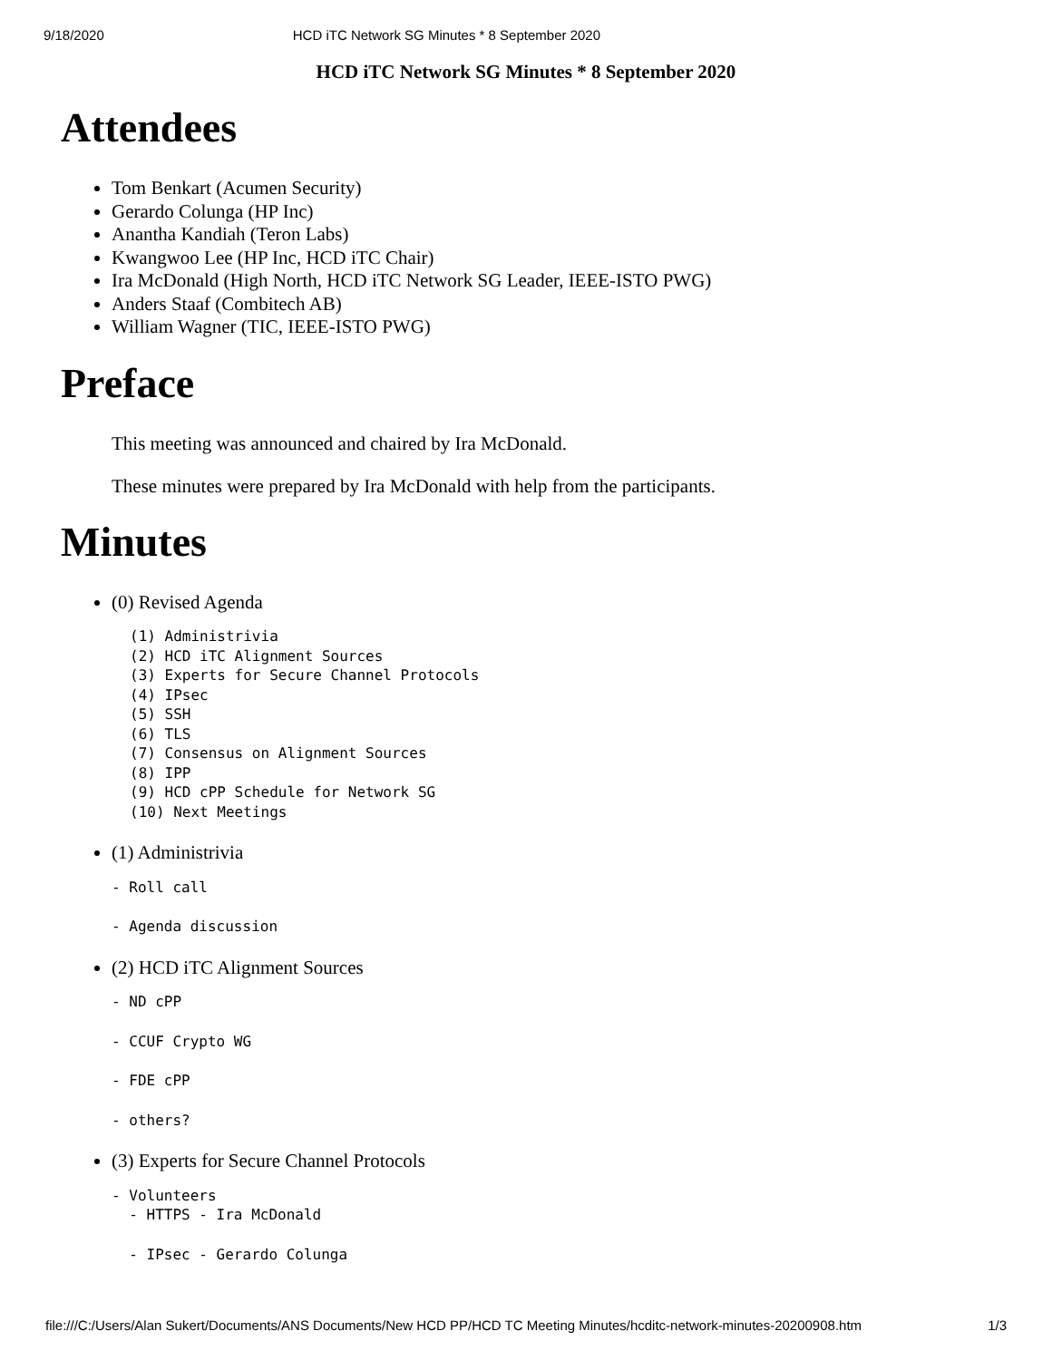9/18/2020 HCD iTC Network SG Minutes * 8 September 2020
HCD iTC Network SG Minutes * 8 September 2020
Attendees
Tom Benkart (Acumen Security)
Gerardo Colunga (HP Inc)
Anantha Kandiah (Teron Labs)
Kwangwoo Lee (HP Inc, HCD iTC Chair)
Ira McDonald (High North, HCD iTC Network SG Leader, IEEE-ISTO PWG)
Anders Staaf (Combitech AB)
William Wagner (TIC, IEEE-ISTO PWG)
Preface
This meeting was announced and chaired by Ira McDonald.
These minutes were prepared by Ira McDonald with help from the participants.
Minutes
(0) Revised Agenda
(1) Administrivia
(2) HCD iTC Alignment Sources
(3) Experts for Secure Channel Protocols
(4) IPsec
(5) SSH
(6) TLS
(7) Consensus on Alignment Sources
(8) IPP
(9) HCD cPP Schedule for Network SG
(10) Next Meetings
(1) Administrivia
- Roll call
- Agenda discussion
(2) HCD iTC Alignment Sources
- ND cPP
- CCUF Crypto WG
- FDE cPP
- others?
(3) Experts for Secure Channel Protocols
- Volunteers
  - HTTPS - Ira McDonald
  - IPsec - Gerardo Colunga
file:///C:/Users/Alan Sukert/Documents/ANS Documents/New HCD PP/HCD TC Meeting Minutes/hcditc-network-minutes-20200908.htm 1/3